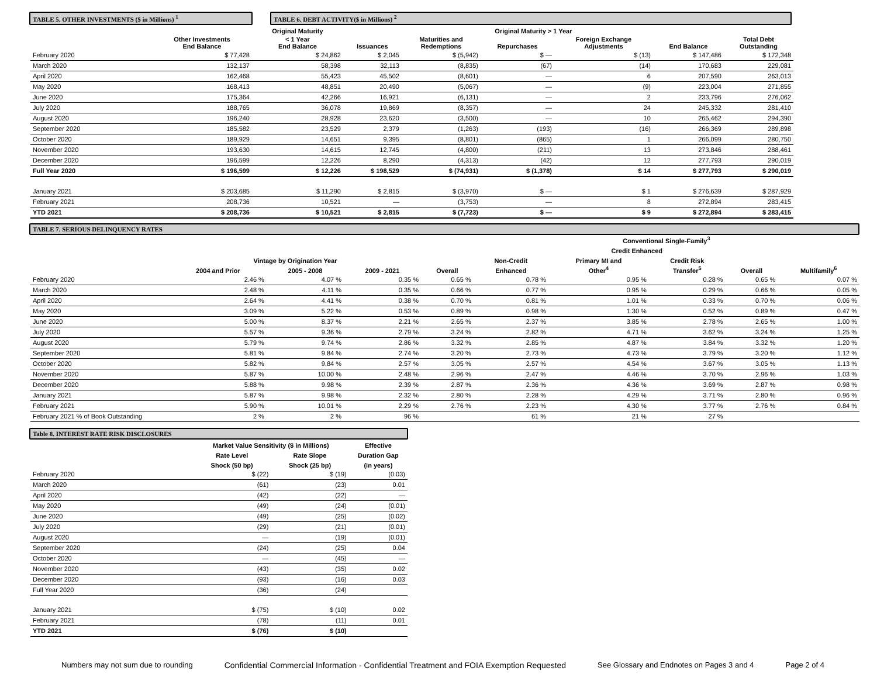TABLE 5. OTHER INVESTMENTS ($ in Millions) <sup>1</sup> TABLE 6. DEBT ACTIVITY($ in Millions) <sup>2</sup>
| | | Original Maturity | Original Maturity > 1 Year | | | | | |
| --- | --- | --- | --- | --- | --- | --- | --- | --- |
| | Other Investments End Balance | < 1 Year End Balance | Issuances | Maturities and Redemptions | Repurchases | Foreign Exchange Adjustments | End Balance | Total Debt Outstanding |
| February 2020 | $ 77,428 | $ 24,862 | $ 2,045 | $ (5,942) | $ — | $ (13) | $ 147,486 | $ 172,348 |
| March 2020 | 132,137 | 58,398 | 32,113 | (8,835) | (67) | (14) | 170,683 | 229,081 |
| April 2020 | 162,468 | 55,423 | 45,502 | (8,601) | — | 6 | 207,590 | 263,013 |
| May 2020 | 168,413 | 48,851 | 20,490 | (5,067) | — | (9) | 223,004 | 271,855 |
| June 2020 | 175,364 | 42,266 | 16,921 | (6,131) | — | 2 | 233,796 | 276,062 |
| July 2020 | 188,765 | 36,078 | 19,869 | (8,357) | — | 24 | 245,332 | 281,410 |
| August 2020 | 196,240 | 28,928 | 23,620 | (3,500) | — | 10 | 265,462 | 294,390 |
| September 2020 | 185,582 | 23,529 | 2,379 | (1,263) | (193) | (16) | 266,369 | 289,898 |
| October 2020 | 189,929 | 14,651 | 9,395 | (8,801) | (865) | 1 | 266,099 | 280,750 |
| November 2020 | 193,630 | 14,615 | 12,745 | (4,800) | (211) | 13 | 273,846 | 288,461 |
| December 2020 | 196,599 | 12,226 | 8,290 | (4,313) | (42) | 12 | 277,793 | 290,019 |
| Full Year 2020 | $ 196,599 | $ 12,226 | $ 198,529 | $ (74,931) | $ (1,378) | $ 14 | $ 277,793 | $ 290,019 |
| January 2021 | $ 203,685 | $ 11,290 | $ 2,815 | $ (3,970) | $ — | $ 1 | $ 276,639 | $ 287,929 |
| February 2021 | 208,736 | 10,521 | — | (3,753) | — | 8 | 272,894 | 283,415 |
| YTD 2021 | $ 208,736 | $ 10,521 | $ 2,815 | $ (7,723) | $ — | $ 9 | $ 272,894 | $ 283,415 |
TABLE 7. SERIOUS DELINQUENCY RATES
| | | | | | Conventional Single-Family<sup>3</sup> | | | | |
| --- | --- | --- | --- | --- | --- | --- | --- | --- | --- |
| | | | | | | Credit Enhanced | | | |
| | Vintage by Origination Year | | | | Non-Credit | Primary MI and | Credit Risk | | |
| | 2004 and Prior | 2005 - 2008 | 2009 - 2021 | Overall | Enhanced | Other<sup>4</sup> | Transfer<sup>5</sup> | Overall | Multifamily<sup>6</sup> |
| February 2020 | 2.46 % | 4.07 % | 0.35 % | 0.65 % | 0.78 % | 0.95 % | 0.28 % | 0.65 % | 0.07 % |
| March 2020 | 2.48 % | 4.11 % | 0.35 % | 0.66 % | 0.77 % | 0.95 % | 0.29 % | 0.66 % | 0.05 % |
| April 2020 | 2.64 % | 4.41 % | 0.38 % | 0.70 % | 0.81 % | 1.01 % | 0.33 % | 0.70 % | 0.06 % |
| May 2020 | 3.09 % | 5.22 % | 0.53 % | 0.89 % | 0.98 % | 1.30 % | 0.52 % | 0.89 % | 0.47 % |
| June 2020 | 5.00 % | 8.37 % | 2.21 % | 2.65 % | 2.37 % | 3.85 % | 2.78 % | 2.65 % | 1.00 % |
| July 2020 | 5.57 % | 9.36 % | 2.79 % | 3.24 % | 2.82 % | 4.71 % | 3.62 % | 3.24 % | 1.25 % |
| August 2020 | 5.79 % | 9.74 % | 2.86 % | 3.32 % | 2.85 % | 4.87 % | 3.84 % | 3.32 % | 1.20 % |
| September 2020 | 5.81 % | 9.84 % | 2.74 % | 3.20 % | 2.73 % | 4.73 % | 3.79 % | 3.20 % | 1.12 % |
| October 2020 | 5.82 % | 9.84 % | 2.57 % | 3.05 % | 2.57 % | 4.54 % | 3.67 % | 3.05 % | 1.13 % |
| November 2020 | 5.87 % | 10.00 % | 2.48 % | 2.96 % | 2.47 % | 4.46 % | 3.70 % | 2.96 % | 1.03 % |
| December 2020 | 5.88 % | 9.98 % | 2.39 % | 2.87 % | 2.36 % | 4.36 % | 3.69 % | 2.87 % | 0.98 % |
| January 2021 | 5.87 % | 9.98 % | 2.32 % | 2.80 % | 2.28 % | 4.29 % | 3.71 % | 2.80 % | 0.96 % |
| February 2021 | 5.90 % | 10.01 % | 2.29 % | 2.76 % | 2.23 % | 4.30 % | 3.77 % | 2.76 % | 0.84 % |
| February 2021 % of Book Outstanding | 2 % | 2 % | 96 % | | 61 % | 21 % | 27 % | | |
Table 8. INTEREST RATE RISK DISCLOSURES
| | Market Value Sensitivity ($ in Millions) | | Effective |
| --- | --- | --- | --- |
| | Rate Level | Rate Slope | Duration Gap |
| | Shock (50 bp) | Shock (25 bp) | (in years) |
| February 2020 | $ (22) | $ (19) | (0.03) |
| March 2020 | (61) | (23) | 0.01 |
| April 2020 | (42) | (22) | — |
| May 2020 | (49) | (24) | (0.01) |
| June 2020 | (49) | (25) | (0.02) |
| July 2020 | (29) | (21) | (0.01) |
| August 2020 | — | (19) | (0.01) |
| September 2020 | (24) | (25) | 0.04 |
| October 2020 | — | (45) | — |
| November 2020 | (43) | (35) | 0.02 |
| December 2020 | (93) | (16) | 0.03 |
| Full Year 2020 | (36) | (24) | |
| January 2021 | $ (75) | $ (10) | 0.02 |
| February 2021 | (78) | (11) | 0.01 |
| YTD 2021 | $ (76) | $ (10) | |
Numbers may not sum due to rounding Confidential Commercial Information - Confidential Treatment and FOIA Exemption Requested See Glossary and Endnotes on Pages 3 and 4 Page 2 of 4